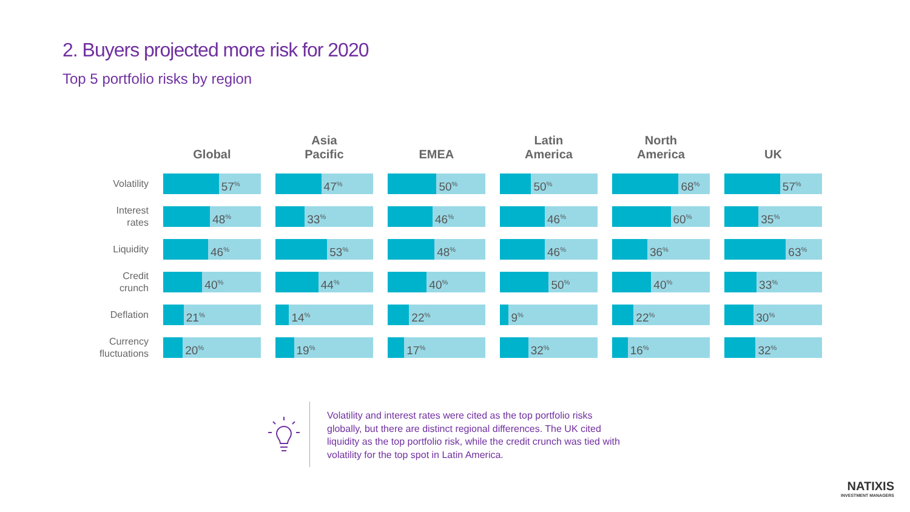2. Buyers projected more risk for 2020
Top 5 portfolio risks by region
| | Global | Asia Pacific | EMEA | Latin America | North America | UK |
| --- | --- | --- | --- | --- | --- | --- |
| Volatility | 57<sup>%</sup> | 47<sup>%</sup> | 50<sup>%</sup> | 50<sup>%</sup> | 68<sup>%</sup> | 57<sup>%</sup> |
| Interest rates | 48<sup>%</sup> | 33<sup>%</sup> | 46<sup>%</sup> | 46<sup>%</sup> | 60<sup>%</sup> | 35<sup>%</sup> |
| Liquidity | 46<sup>%</sup> | 53<sup>%</sup> | 48<sup>%</sup> | 46<sup>%</sup> | 36<sup>%</sup> | 63<sup>%</sup> |
| Credit crunch | 40<sup>%</sup> | 44<sup>%</sup> | 40<sup>%</sup> | 50<sup>%</sup> | 40<sup>%</sup> | 33<sup>%</sup> |
| Deflation | 21<sup>%</sup> | 14<sup>%</sup> | 22<sup>%</sup> | 9<sup>%</sup> | 22<sup>%</sup> | 30<sup>%</sup> |
| Currency fluctuations | 20<sup>%</sup> | 19<sup>%</sup> | 17<sup>%</sup> | 32<sup>%</sup> | 16<sup>%</sup> | 32<sup>%</sup> |
Volatility and interest rates were cited as the top portfolio risks globally, but there are distinct regional differences. The UK cited liquidity as the top portfolio risk, while the credit crunch was tied with volatility for the top spot in Latin America.
NATIXIS
INVESTMENT MANAGERS